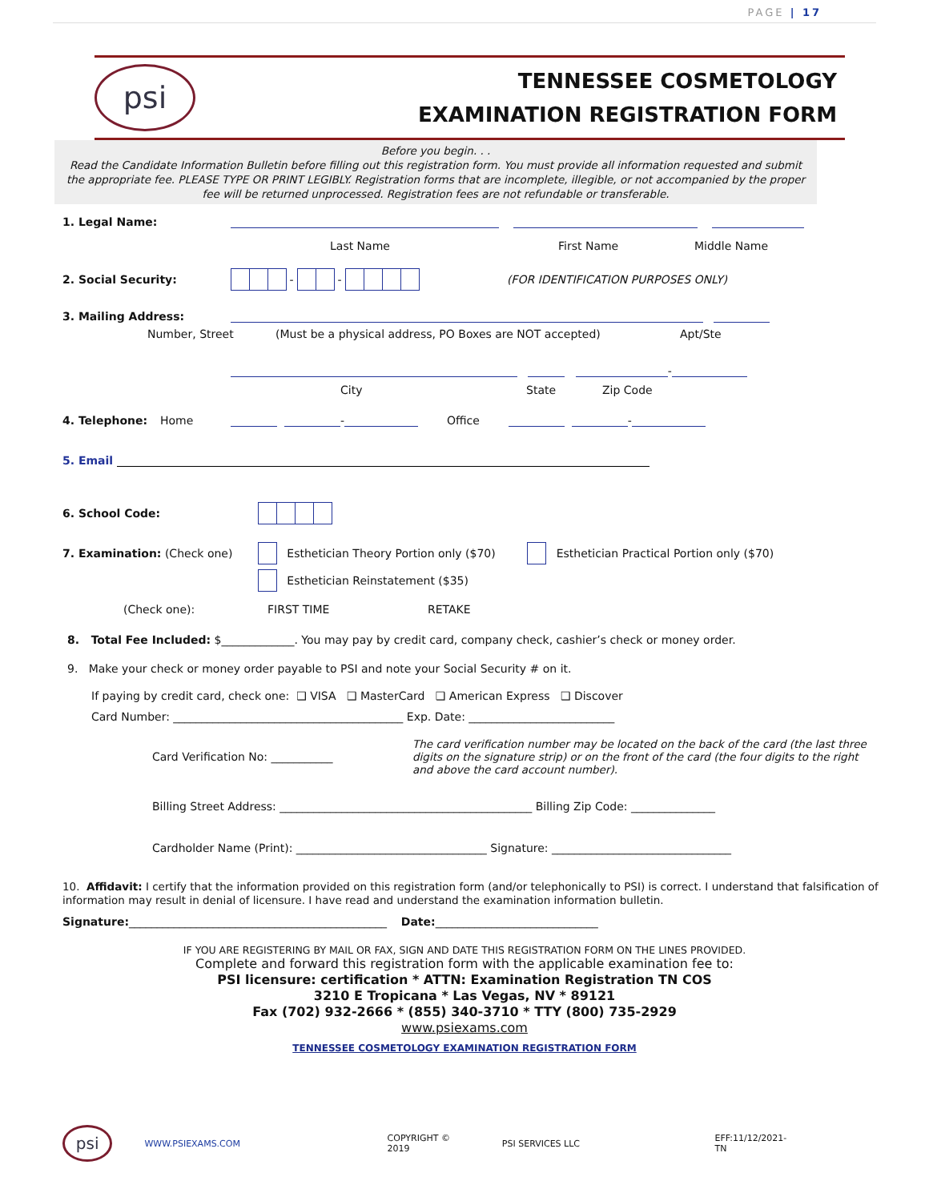PAGE | 17
psi
TENNESSEE COSMETOLOGY
EXAMINATION REGISTRATION FORM
Before you begin. . .
Read the Candidate Information Bulletin before filling out this registration form. You must provide all information requested and submit the appropriate fee. PLEASE TYPE OR PRINT LEGIBLY. Registration forms that are incomplete, illegible, or not accompanied by the proper fee will be returned unprocessed. Registration fees are not refundable or transferable.
1. Legal Name:
Last Name First Name Middle Name
2. Social Security: - - (FOR IDENTIFICATION PURPOSES ONLY)
3. Mailing Address:
Number, Street (Must be a physical address, PO Boxes are NOT accepted) Apt/Ste
-
City State Zip Code
4. Telephone: Home - Office -
5. Email
6. School Code:
7. Examination: (Check one) Esthetician Theory Portion only ($70) Esthetician Practical Portion only ($70)
Esthetician Reinstatement ($35)
(Check one): FIRST TIME RETAKE
8. Total Fee Included: $_____________. You may pay by credit card, company check, cashier’s check or money order.
9. Make your check or money order payable to PSI and note your Social Security # on it.
If paying by credit card, check one: ❑ VISA ❑ MasterCard ❑ American Express ❑ Discover
Card Number: _________________________________________ Exp. Date: __________________________
Card Verification No: ___________ The card verification number may be located on the back of the card (the last three digits on the signature strip) or on the front of the card (the four digits to the right and above the card account number).
Billing Street Address: _____________________________________________ Billing Zip Code: _______________
Cardholder Name (Print): __________________________________ Signature: ________________________________
10. Affidavit: I certify that the information provided on this registration form (and/or telephonically to PSI) is correct. I understand that falsification of information may result in denial of licensure. I have read and understand the examination information bulletin.
Signature:______________________________________________ Date:_____________________________
IF YOU ARE REGISTERING BY MAIL OR FAX, SIGN AND DATE THIS REGISTRATION FORM ON THE LINES PROVIDED.
Complete and forward this registration form with the applicable examination fee to:
PSI licensure: certification * ATTN: Examination Registration TN COS
3210 E Tropicana * Las Vegas, NV * 89121
Fax (702) 932-2666 * (855) 340-3710 * TTY (800) 735-2929
www.psiexams.com
TENNESSEE COSMETOLOGY EXAMINATION REGISTRATION FORM
psi WWW.PSIEXAMS.COM COPYRIGHT © 2019 PSI SERVICES LLC EFF:11/12/2021-TN